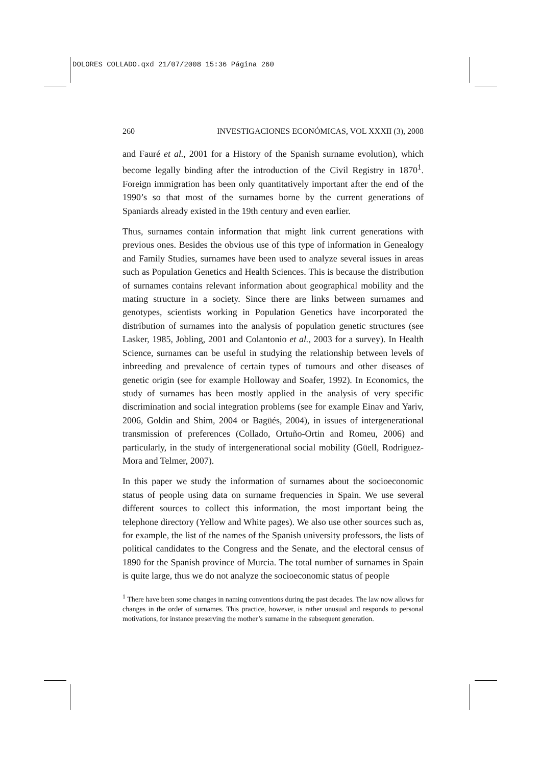DOLORES COLLADO.qxd 21/07/2008 15:36 Página 260
260 INVESTIGACIONES ECONÓMICAS, VOL XXXII (3), 2008
and Fauré et al., 2001 for a History of the Spanish surname evolution), which become legally binding after the introduction of the Civil Registry in 1870<sup>1</sup>. Foreign immigration has been only quantitatively important after the end of the 1990’s so that most of the surnames borne by the current generations of Spaniards already existed in the 19th century and even earlier.
Thus, surnames contain information that might link current generations with previous ones. Besides the obvious use of this type of information in Genealogy and Family Studies, surnames have been used to analyze several issues in areas such as Population Genetics and Health Sciences. This is because the distribution of surnames contains relevant information about geographical mobility and the mating structure in a society. Since there are links between surnames and genotypes, scientists working in Population Genetics have incorporated the distribution of surnames into the analysis of population genetic structures (see Lasker, 1985, Jobling, 2001 and Colantonio et al., 2003 for a survey). In Health Science, surnames can be useful in studying the relationship between levels of inbreeding and prevalence of certain types of tumours and other diseases of genetic origin (see for example Holloway and Soafer, 1992). In Economics, the study of surnames has been mostly applied in the analysis of very specific discrimination and social integration problems (see for example Einav and Yariv, 2006, Goldin and Shim, 2004 or Bagüés, 2004), in issues of intergenerational transmission of preferences (Collado, Ortuño-Ortin and Romeu, 2006) and particularly, in the study of intergenerational social mobility (Güell, Rodriguez-Mora and Telmer, 2007).
In this paper we study the information of surnames about the socioeconomic status of people using data on surname frequencies in Spain. We use several different sources to collect this information, the most important being the telephone directory (Yellow and White pages). We also use other sources such as, for example, the list of the names of the Spanish university professors, the lists of political candidates to the Congress and the Senate, and the electoral census of 1890 for the Spanish province of Murcia. The total number of surnames in Spain is quite large, thus we do not analyze the socioeconomic status of people
<sup>1</sup> There have been some changes in naming conventions during the past decades. The law now allows for changes in the order of surnames. This practice, however, is rather unusual and responds to personal motivations, for instance preserving the mother’s surname in the subsequent generation.